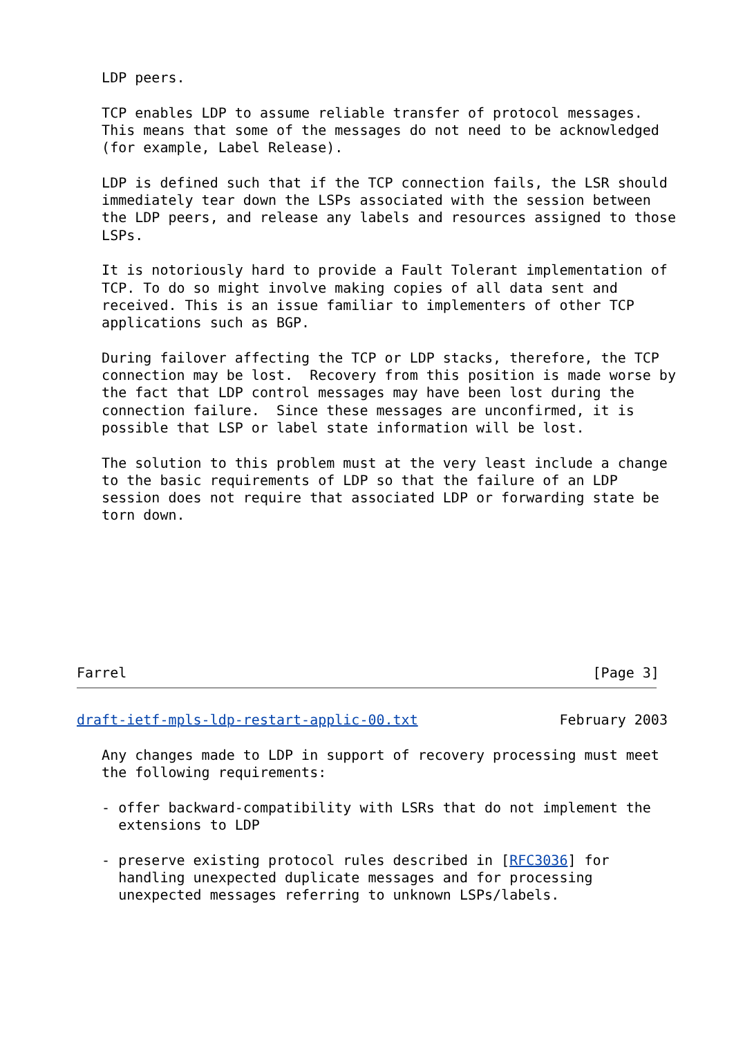LDP peers.

   TCP enables LDP to assume reliable transfer of protocol messages.
   This means that some of the messages do not need to be acknowledged
   (for example, Label Release).

   LDP is defined such that if the TCP connection fails, the LSR should
   immediately tear down the LSPs associated with the session between
   the LDP peers, and release any labels and resources assigned to those
   LSPs.

   It is notoriously hard to provide a Fault Tolerant implementation of
   TCP. To do so might involve making copies of all data sent and
   received. This is an issue familiar to implementers of other TCP
   applications such as BGP.

   During failover affecting the TCP or LDP stacks, therefore, the TCP
   connection may be lost.  Recovery from this position is made worse by
   the fact that LDP control messages may have been lost during the
   connection failure.  Since these messages are unconfirmed, it is
   possible that LSP or label state information will be lost.

   The solution to this problem must at the very least include a change
   to the basic requirements of LDP so that the failure of an LDP
   session does not require that associated LDP or forwarding state be
   torn down.








Farrel                                                        [Page 3]
draft-ietf-mpls-ldp-restart-applic-00.txt                 February 2003

   Any changes made to LDP in support of recovery processing must meet
   the following requirements:

   - offer backward-compatibility with LSRs that do not implement the
     extensions to LDP

   - preserve existing protocol rules described in [RFC3036] for
     handling unexpected duplicate messages and for processing
     unexpected messages referring to unknown LSPs/labels.